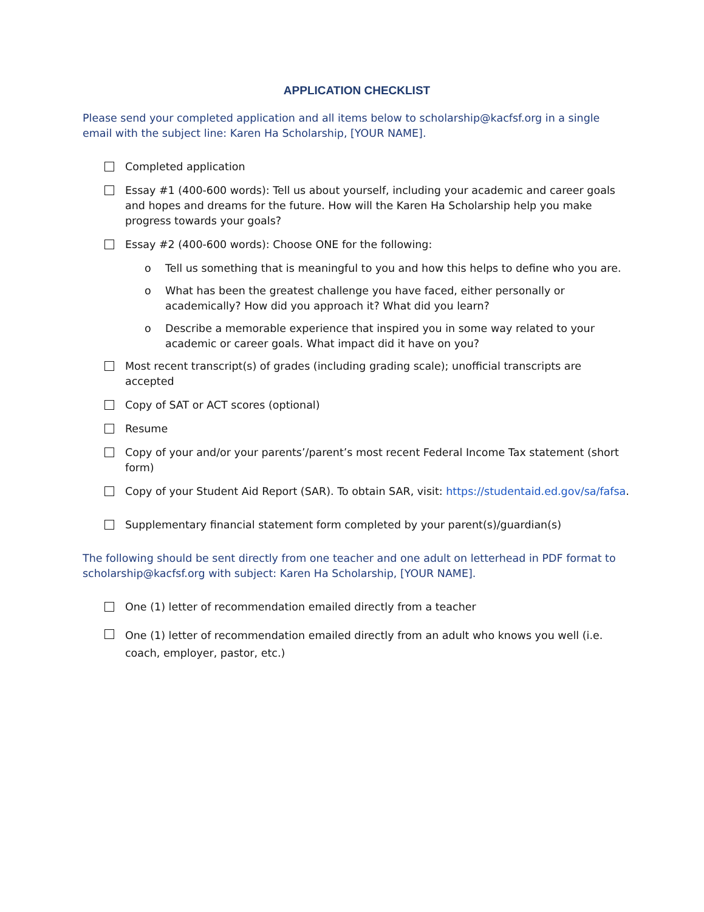APPLICATION CHECKLIST
Please send your completed application and all items below to scholarship@kacfsf.org in a single email with the subject line: Karen Ha Scholarship, [YOUR NAME].
Completed application
Essay #1 (400-600 words): Tell us about yourself, including your academic and career goals and hopes and dreams for the future. How will the Karen Ha Scholarship help you make progress towards your goals?
Essay #2 (400-600 words): Choose ONE for the following:
o Tell us something that is meaningful to you and how this helps to define who you are.
o What has been the greatest challenge you have faced, either personally or academically? How did you approach it? What did you learn?
o Describe a memorable experience that inspired you in some way related to your academic or career goals. What impact did it have on you?
Most recent transcript(s) of grades (including grading scale); unofficial transcripts are accepted
Copy of SAT or ACT scores (optional)
Resume
Copy of your and/or your parents’/parent’s most recent Federal Income Tax statement (short form)
Copy of your Student Aid Report (SAR). To obtain SAR, visit: https://studentaid.ed.gov/sa/fafsa.
Supplementary financial statement form completed by your parent(s)/guardian(s)
The following should be sent directly from one teacher and one adult on letterhead in PDF format to scholarship@kacfsf.org with subject: Karen Ha Scholarship, [YOUR NAME].
One (1) letter of recommendation emailed directly from a teacher
One (1) letter of recommendation emailed directly from an adult who knows you well (i.e. coach, employer, pastor, etc.)